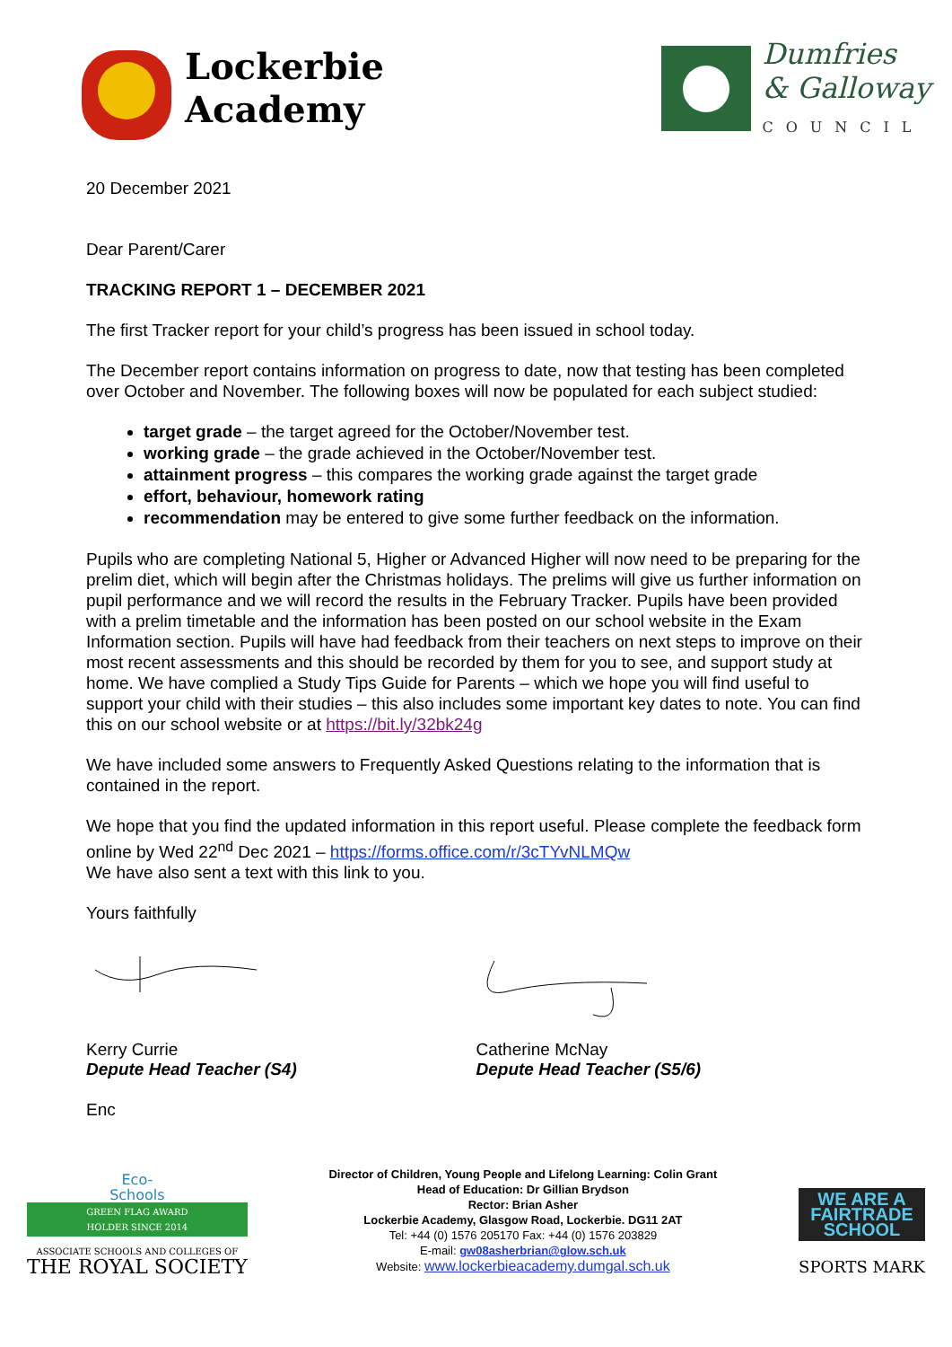Lockerbie
Academy
Dumfries
& Galloway
COUNCIL
20 December 2021
Dear Parent/Carer
TRACKING REPORT 1 – DECEMBER 2021
The first Tracker report for your child’s progress has been issued in school today.
The December report contains information on progress to date, now that testing has been completed over October and November. The following boxes will now be populated for each subject studied:
target grade – the target agreed for the October/November test.
working grade – the grade achieved in the October/November test.
attainment progress – this compares the working grade against the target grade
effort, behaviour, homework rating
recommendation may be entered to give some further feedback on the information.
Pupils who are completing National 5, Higher or Advanced Higher will now need to be preparing for the prelim diet, which will begin after the Christmas holidays. The prelims will give us further information on pupil performance and we will record the results in the February Tracker. Pupils have been provided with a prelim timetable and the information has been posted on our school website in the Exam Information section. Pupils will have had feedback from their teachers on next steps to improve on their most recent assessments and this should be recorded by them for you to see, and support study at home. We have complied a Study Tips Guide for Parents – which we hope you will find useful to support your child with their studies – this also includes some important key dates to note. You can find this on our school website or at https://bit.ly/32bk24g
We have included some answers to Frequently Asked Questions relating to the information that is contained in the report.
We hope that you find the updated information in this report useful. Please complete the feedback form online by Wed 22<sup>nd</sup> Dec 2021 – https://forms.office.com/r/3cTYvNLMQw
We have also sent a text with this link to you.
Yours faithfully
Kerry Currie
Depute Head Teacher (S4)
Catherine McNay
Depute Head Teacher (S5/6)
Enc
Eco-
Schools
GREEN FLAG AWARD
HOLDER SINCE 2014
ASSOCIATE SCHOOLS AND COLLEGES OF
THE ROYAL SOCIETY
Director of Children, Young People and Lifelong Learning: Colin Grant
Head of Education: Dr Gillian Brydson
Rector: Brian Asher
Lockerbie Academy, Glasgow Road, Lockerbie. DG11 2AT
Tel: +44 (0) 1576 205170 Fax: +44 (0) 1576 203829
E-mail: gw08asherbrian@glow.sch.uk
Website: www.lockerbieacademy.dumgal.sch.uk
WE ARE A
FAIRTRADE
SCHOOL
SPORTS MARK